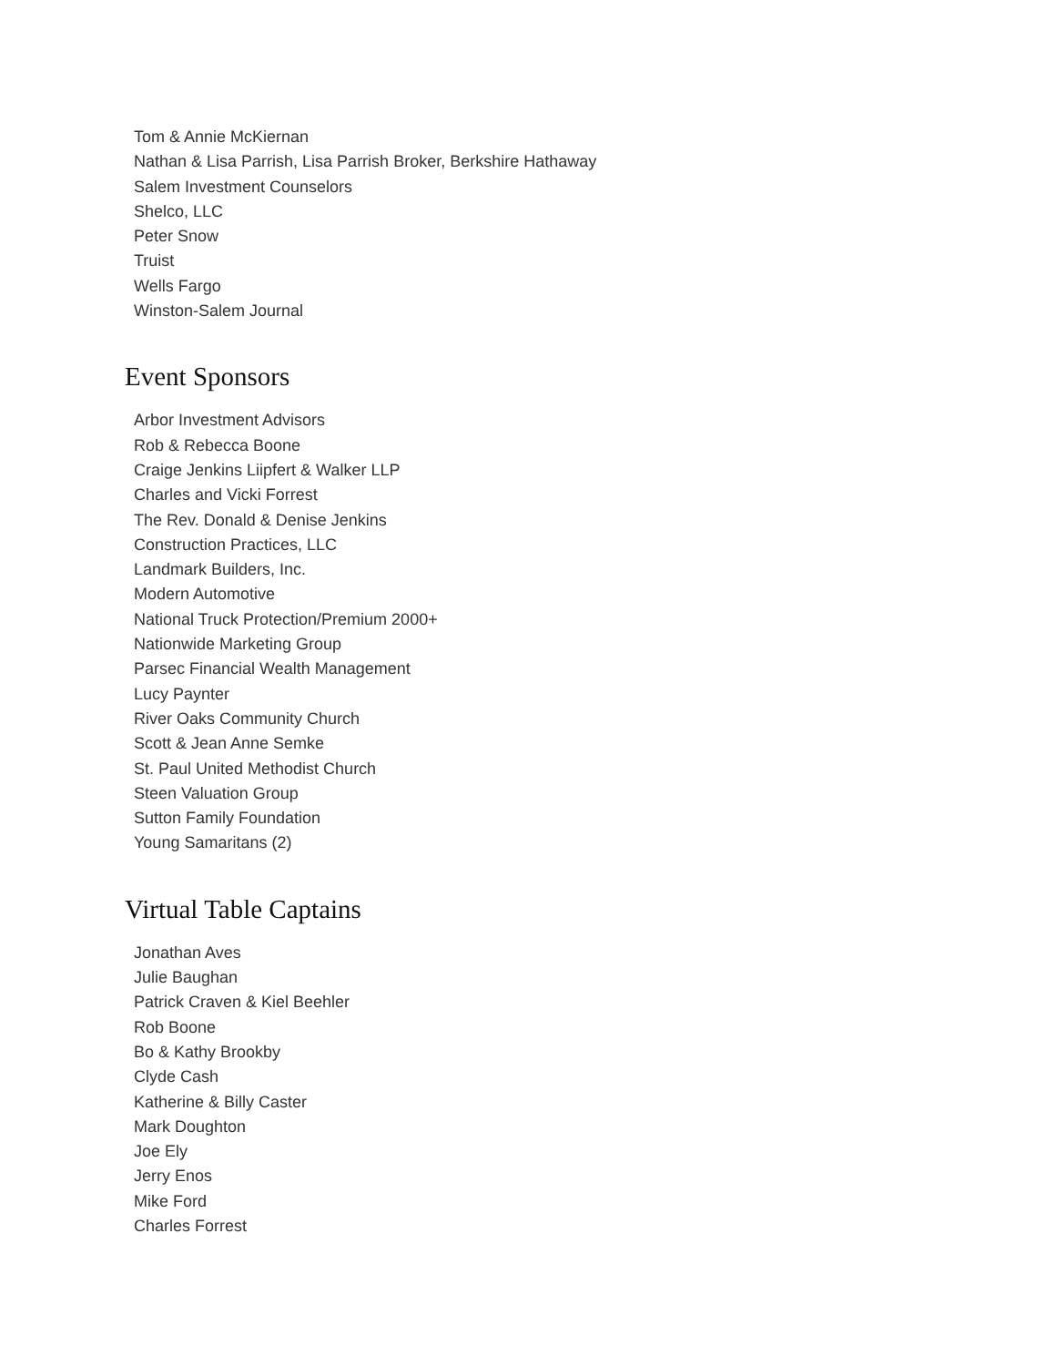Tom & Annie McKiernan
Nathan & Lisa Parrish, Lisa Parrish Broker, Berkshire Hathaway
Salem Investment Counselors
Shelco, LLC
Peter Snow
Truist
Wells Fargo
Winston-Salem Journal
Event Sponsors
Arbor Investment Advisors
Rob & Rebecca Boone
Craige Jenkins Liipfert & Walker LLP
Charles and Vicki Forrest
The Rev. Donald & Denise Jenkins
Construction Practices, LLC
Landmark Builders, Inc.
Modern Automotive
National Truck Protection/Premium 2000+
Nationwide Marketing Group
Parsec Financial Wealth Management
Lucy Paynter
River Oaks Community Church
Scott & Jean Anne Semke
St. Paul United Methodist Church
Steen Valuation Group
Sutton Family Foundation
Young Samaritans (2)
Virtual Table Captains
Jonathan Aves
Julie Baughan
Patrick Craven & Kiel Beehler
Rob Boone
Bo & Kathy Brookby
Clyde Cash
Katherine & Billy Caster
Mark Doughton
Joe Ely
Jerry Enos
Mike Ford
Charles Forrest